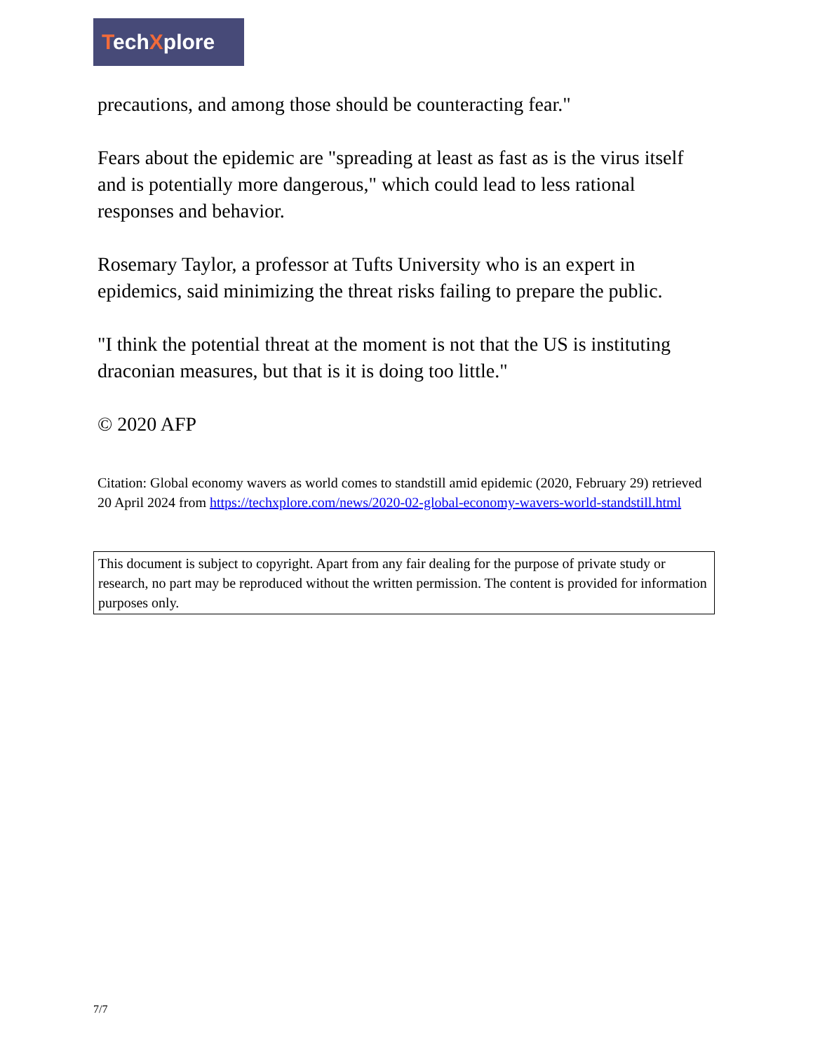TechXplore
precautions, and among those should be counteracting fear."
Fears about the epidemic are "spreading at least as fast as is the virus itself and is potentially more dangerous," which could lead to less rational responses and behavior.
Rosemary Taylor, a professor at Tufts University who is an expert in epidemics, said minimizing the threat risks failing to prepare the public.
"I think the potential threat at the moment is not that the US is instituting draconian measures, but that is it is doing too little."
© 2020 AFP
Citation: Global economy wavers as world comes to standstill amid epidemic (2020, February 29) retrieved 20 April 2024 from https://techxplore.com/news/2020-02-global-economy-wavers-world-standstill.html
This document is subject to copyright. Apart from any fair dealing for the purpose of private study or research, no part may be reproduced without the written permission. The content is provided for information purposes only.
7/7